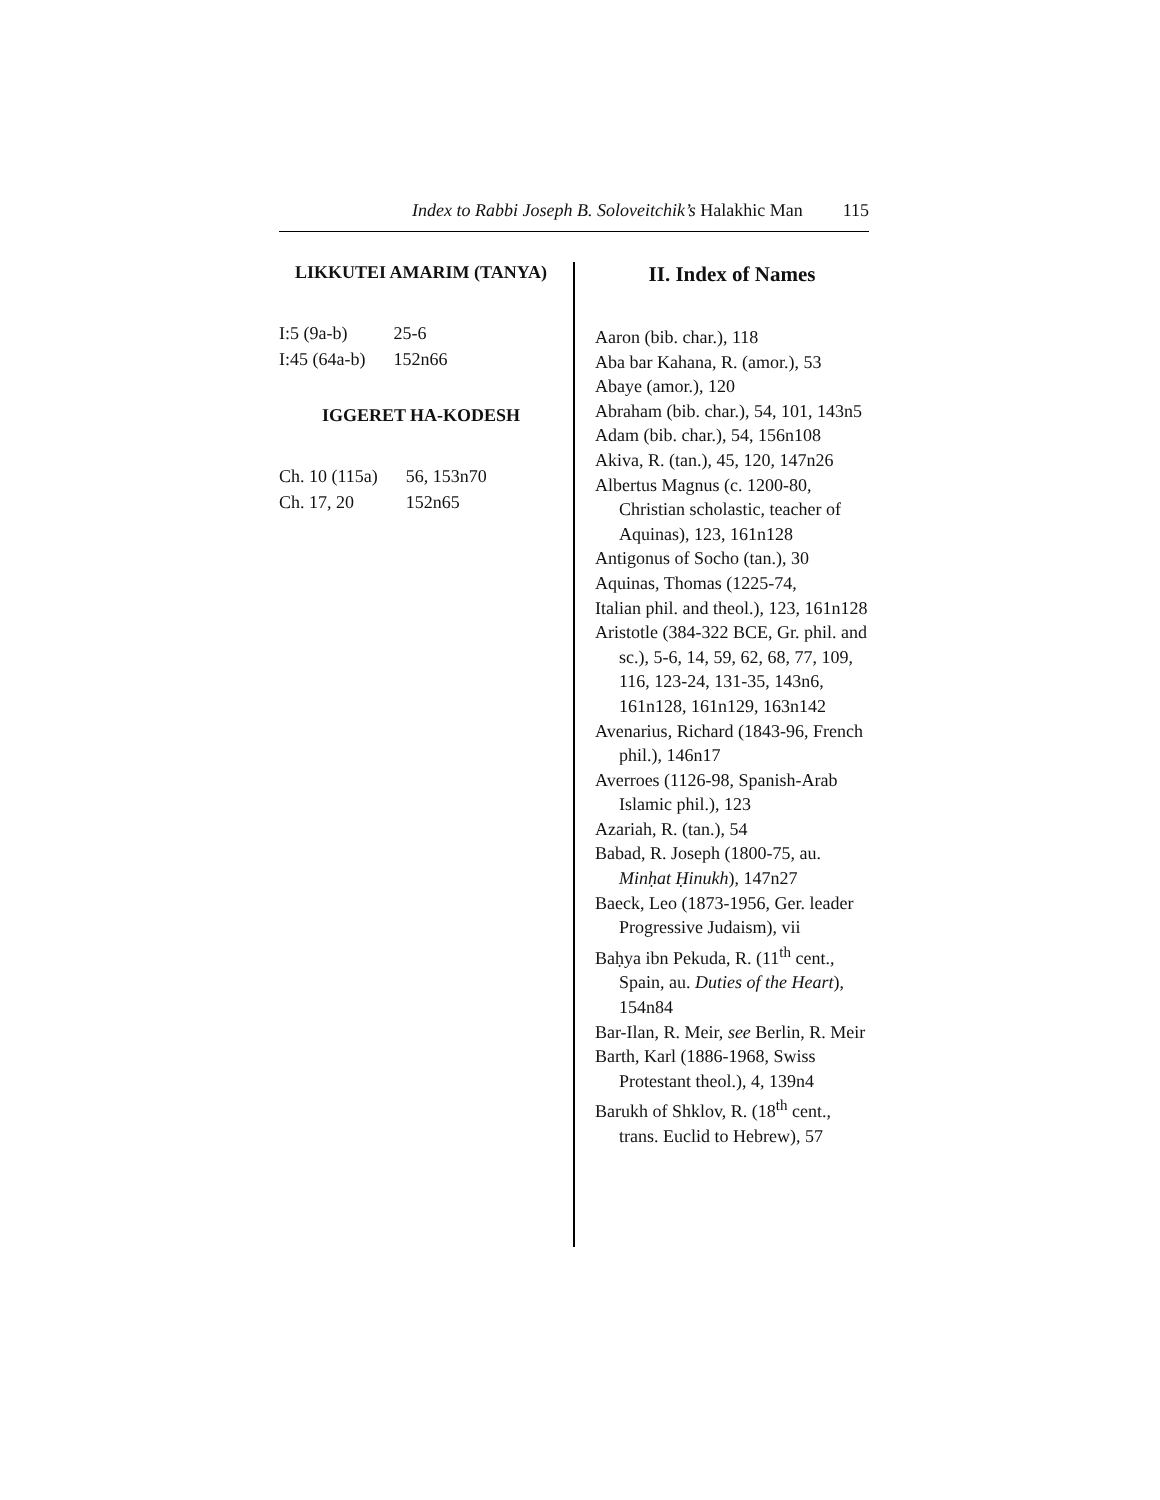Index to Rabbi Joseph B. Soloveitchik’s Halakhic Man 115
LIKKUTEI AMARIM (TANYA)
| I:5 (9a-b) | 25-6 |
| I:45 (64a-b) | 152n66 |
IGGERET HA-KODESH
| Ch. 10 (115a) | 56, 153n70 |
| Ch. 17, 20 | 152n65 |
II. Index of Names
Aaron (bib. char.), 118
Aba bar Kahana, R. (amor.), 53
Abaye (amor.), 120
Abraham (bib. char.), 54, 101, 143n5
Adam (bib. char.), 54, 156n108
Akiva, R. (tan.), 45, 120, 147n26
Albertus Magnus (c. 1200-80, Christian scholastic, teacher of Aquinas), 123, 161n128
Antigonus of Socho (tan.), 30
Aquinas, Thomas (1225-74,
Italian phil. and theol.), 123, 161n128
Aristotle (384-322 BCE, Gr. phil. and sc.), 5-6, 14, 59, 62, 68, 77, 109, 116, 123-24, 131-35, 143n6, 161n128, 161n129, 163n142
Avenarius, Richard (1843-96, French phil.), 146n17
Averroes (1126-98, Spanish-Arab Islamic phil.), 123
Azariah, R. (tan.), 54
Babad, R. Joseph (1800-75, au. Minḥat Ḥinukh), 147n27
Baeck, Leo (1873-1956, Ger. leader Progressive Judaism), vii
Baḥya ibn Pekuda, R. (11<sup>th</sup> cent., Spain, au. Duties of the Heart), 154n84
Bar-Ilan, R. Meir, see Berlin, R. Meir
Barth, Karl (1886-1968, Swiss Protestant theol.), 4, 139n4
Barukh of Shklov, R. (18<sup>th</sup> cent., trans. Euclid to Hebrew), 57